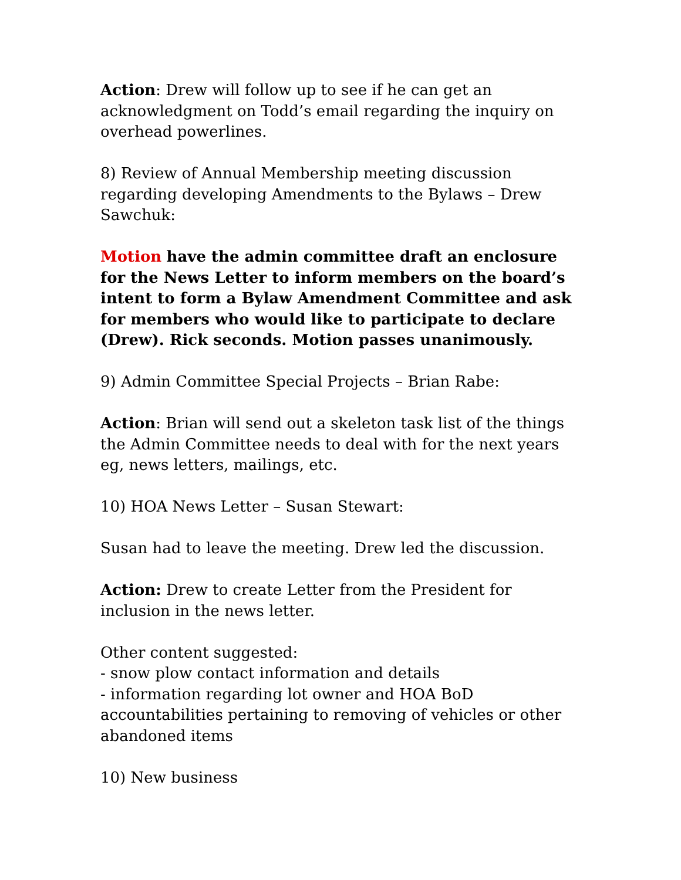Action: Drew will follow up to see if he can get an acknowledgment on Todd’s email regarding the inquiry on overhead powerlines.
8) Review of Annual Membership meeting discussion regarding developing Amendments to the Bylaws – Drew Sawchuk:
Motion have the admin committee draft an enclosure for the News Letter to inform members on the board’s intent to form a Bylaw Amendment Committee and ask for members who would like to participate to declare (Drew). Rick seconds. Motion passes unanimously.
9) Admin Committee Special Projects – Brian Rabe:
Action: Brian will send out a skeleton task list of the things the Admin Committee needs to deal with for the next years eg, news letters, mailings, etc.
10) HOA News Letter – Susan Stewart:
Susan had to leave the meeting. Drew led the discussion.
Action: Drew to create Letter from the President for inclusion in the news letter.
Other content suggested:
- snow plow contact information and details
- information regarding lot owner and HOA BoD accountabilities pertaining to removing of vehicles or other abandoned items
10) New business